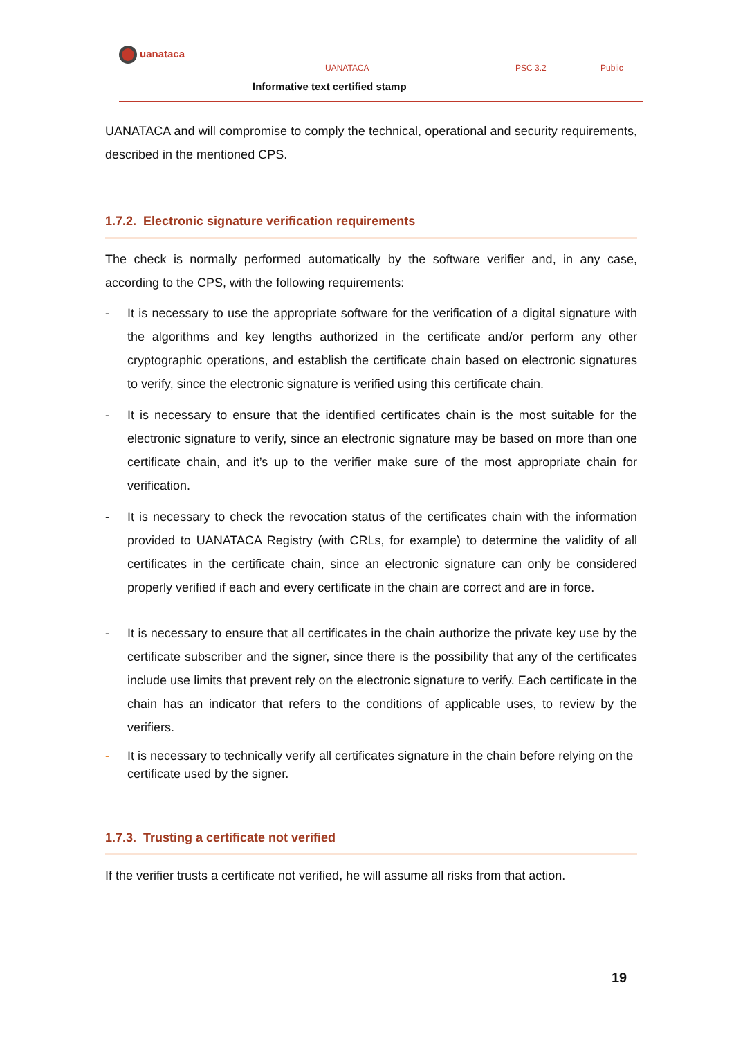uanataca
UANATACA PSC 3.2 Public
Informative text certified stamp
UANATACA and will compromise to comply the technical, operational and security requirements, described in the mentioned CPS.
1.7.2. Electronic signature verification requirements
The check is normally performed automatically by the software verifier and, in any case, according to the CPS, with the following requirements:
- It is necessary to use the appropriate software for the verification of a digital signature with the algorithms and key lengths authorized in the certificate and/or perform any other cryptographic operations, and establish the certificate chain based on electronic signatures to verify, since the electronic signature is verified using this certificate chain.
- It is necessary to ensure that the identified certificates chain is the most suitable for the electronic signature to verify, since an electronic signature may be based on more than one certificate chain, and it’s up to the verifier make sure of the most appropriate chain for verification.
- It is necessary to check the revocation status of the certificates chain with the information provided to UANATACA Registry (with CRLs, for example) to determine the validity of all certificates in the certificate chain, since an electronic signature can only be considered properly verified if each and every certificate in the chain are correct and are in force.
- It is necessary to ensure that all certificates in the chain authorize the private key use by the certificate subscriber and the signer, since there is the possibility that any of the certificates include use limits that prevent rely on the electronic signature to verify. Each certificate in the chain has an indicator that refers to the conditions of applicable uses, to review by the verifiers.
- It is necessary to technically verify all certificates signature in the chain before relying on the certificate used by the signer.
1.7.3. Trusting a certificate not verified
If the verifier trusts a certificate not verified, he will assume all risks from that action.
19